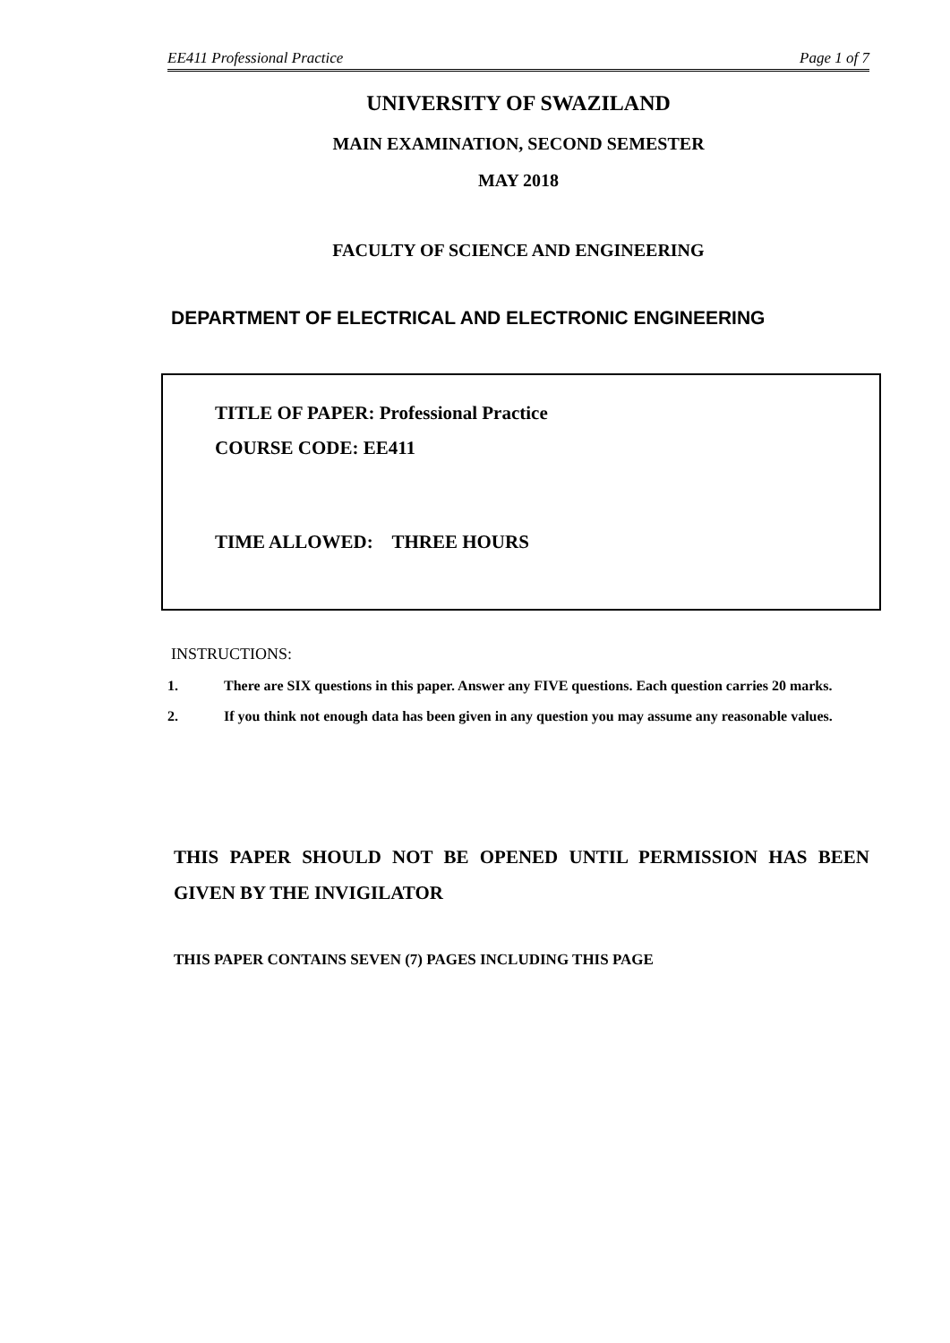EE411 Professional Practice Page 1 of 7
UNIVERSITY OF SWAZILAND
MAIN EXAMINATION, SECOND SEMESTER
MAY 2018
FACULTY OF SCIENCE AND ENGINEERING
DEPARTMENT OF ELECTRICAL AND ELECTRONIC ENGINEERING
TITLE OF PAPER: Professional Practice
COURSE CODE: EE411
TIME ALLOWED: THREE HOURS
INSTRUCTIONS:
1. There are SIX questions in this paper. Answer any FIVE questions. Each question carries 20 marks.
2. If you think not enough data has been given in any question you may assume any reasonable values.
THIS PAPER SHOULD NOT BE OPENED UNTIL PERMISSION HAS BEEN GIVEN BY THE INVIGILATOR
THIS PAPER CONTAINS SEVEN (7) PAGES INCLUDING THIS PAGE